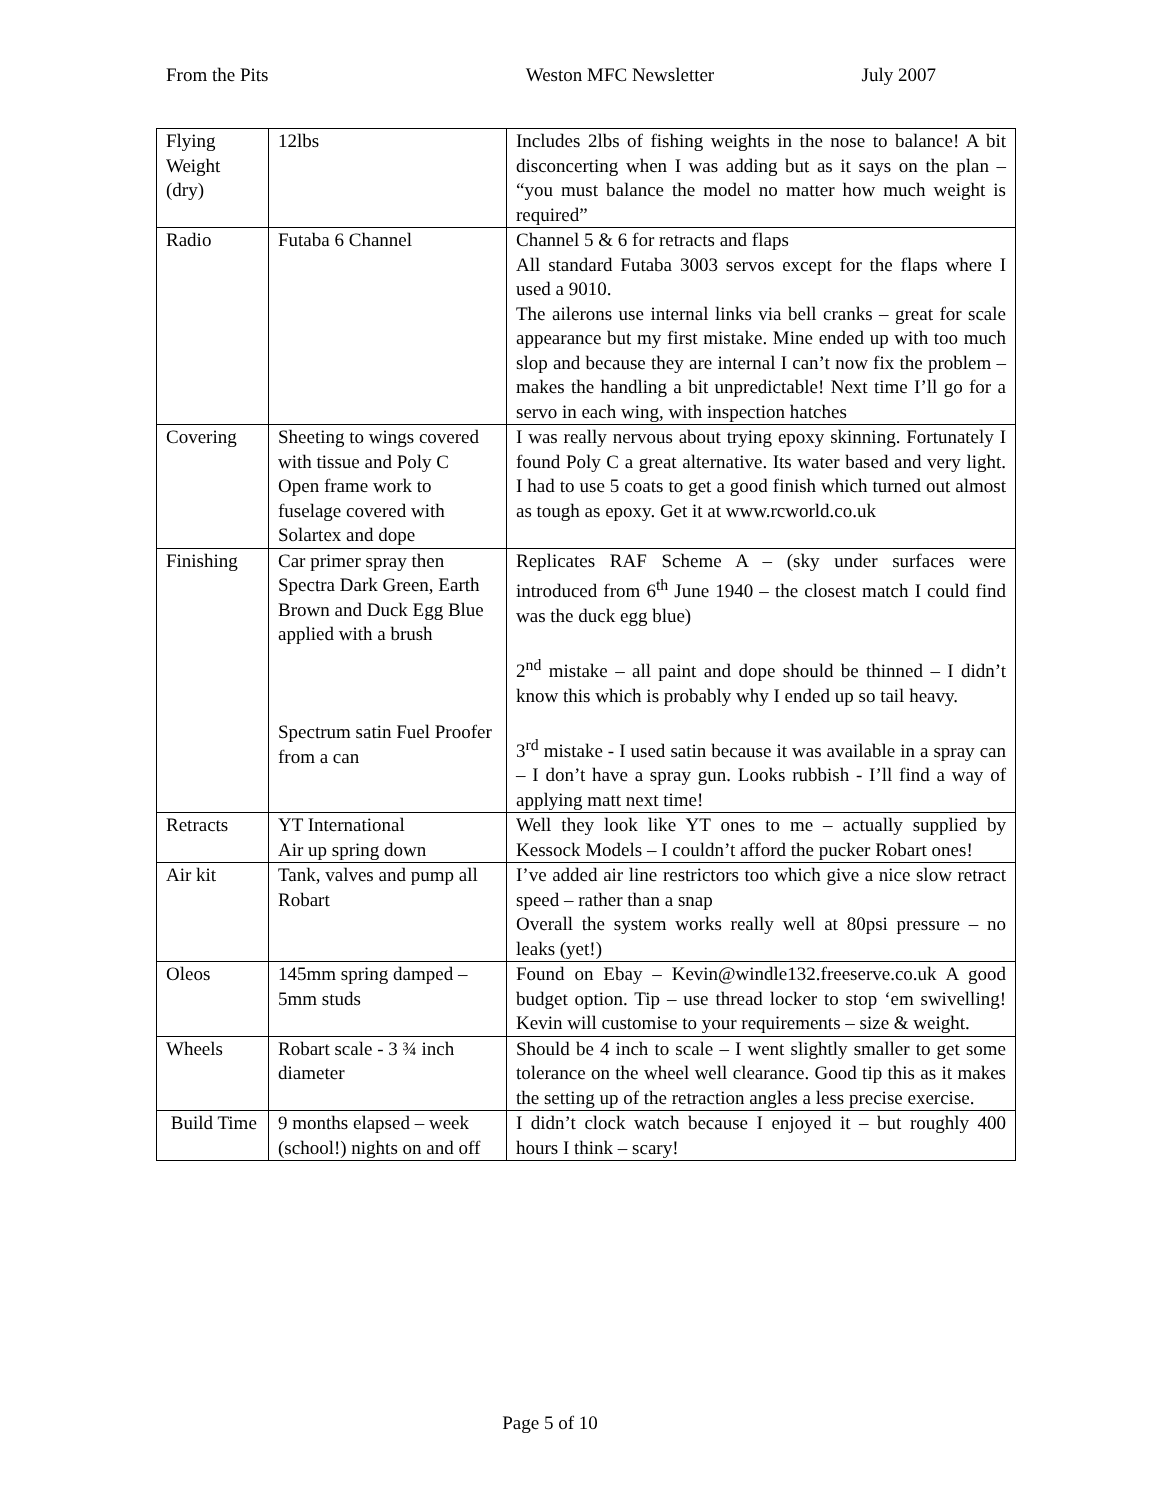From the Pits Weston MFC Newsletter July 2007
| Flying Weight (dry) | 12lbs | Includes 2lbs of fishing weights in the nose to balance! A bit disconcerting when I was adding but as it says on the plan – “you must balance the model no matter how much weight is required” |
| Radio | Futaba 6 Channel | Channel 5 & 6 for retracts and flaps All standard Futaba 3003 servos except for the flaps where I used a 9010. The ailerons use internal links via bell cranks – great for scale appearance but my first mistake. Mine ended up with too much slop and because they are internal I can’t now fix the problem – makes the handling a bit unpredictable! Next time I’ll go for a servo in each wing, with inspection hatches |
| Covering | Sheeting to wings covered with tissue and Poly C Open frame work to fuselage covered with Solartex and dope | I was really nervous about trying epoxy skinning. Fortunately I found Poly C a great alternative. Its water based and very light. I had to use 5 coats to get a good finish which turned out almost as tough as epoxy. Get it at www.rcworld.co.uk |
| Finishing | Car primer spray then Spectra Dark Green, Earth Brown and Duck Egg Blue applied with a brush Spectrum satin Fuel Proofer from a can | Replicates RAF Scheme A – (sky under surfaces were introduced from 6<sup>th</sup> June 1940 – the closest match I could find was the duck egg blue) 2<sup>nd</sup> mistake – all paint and dope should be thinned – I didn’t know this which is probably why I ended up so tail heavy. 3<sup>rd</sup> mistake - I used satin because it was available in a spray can – I don’t have a spray gun. Looks rubbish - I’ll find a way of applying matt next time! |
| Retracts | YT International Air up spring down | Well they look like YT ones to me – actually supplied by Kessock Models – I couldn’t afford the pucker Robart ones! |
| Air kit | Tank, valves and pump all Robart | I’ve added air line restrictors too which give a nice slow retract speed – rather than a snap Overall the system works really well at 80psi pressure – no leaks (yet!) |
| Oleos | 145mm spring damped – 5mm studs | Found on Ebay – Kevin@windle132.freeserve.co.uk A good budget option. Tip – use thread locker to stop ‘em swivelling! Kevin will customise to your requirements – size & weight. |
| Wheels | Robart scale - 3 ¾ inch diameter | Should be 4 inch to scale – I went slightly smaller to get some tolerance on the wheel well clearance. Good tip this as it makes the setting up of the retraction angles a less precise exercise. |
| Build Time | 9 months elapsed – week (school!) nights on and off | I didn’t clock watch because I enjoyed it – but roughly 400 hours I think – scary! |
Page 5 of 10